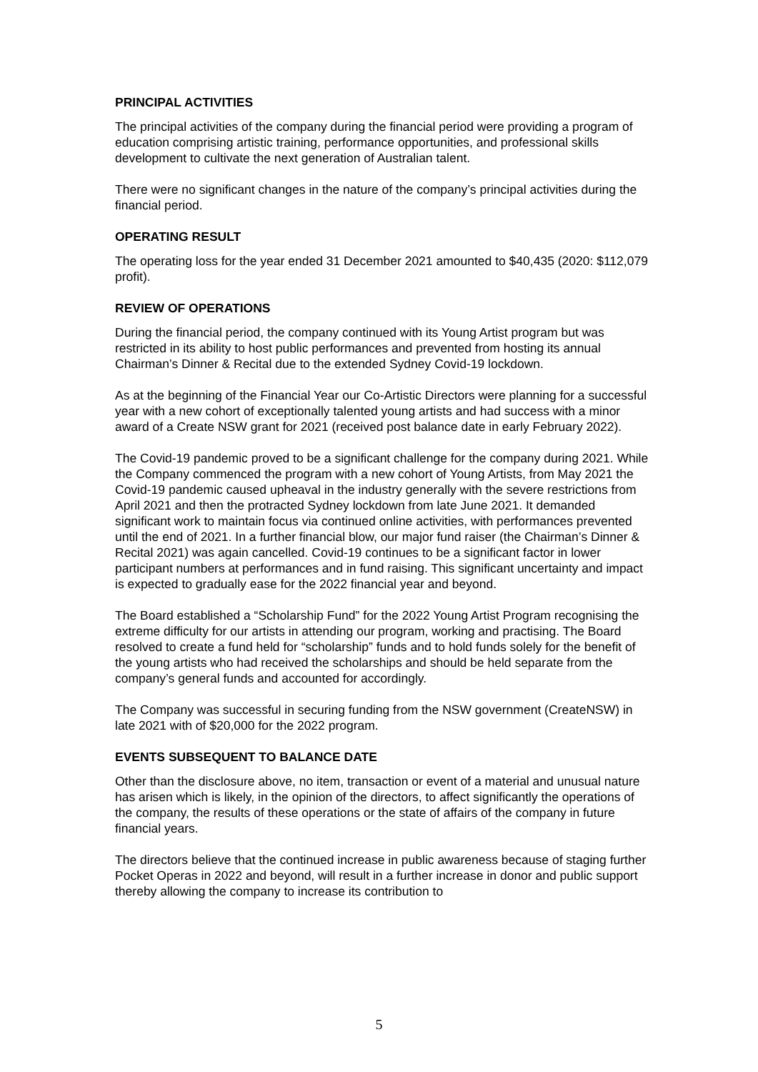PRINCIPAL ACTIVITIES
The principal activities of the company during the financial period were providing a program of education comprising artistic training, performance opportunities, and professional skills development to cultivate the next generation of Australian talent.
There were no significant changes in the nature of the company’s principal activities during the financial period.
OPERATING RESULT
The operating loss for the year ended 31 December 2021 amounted to $40,435 (2020: $112,079 profit).
REVIEW OF OPERATIONS
During the financial period, the company continued with its Young Artist program but was restricted in its ability to host public performances and prevented from hosting its annual Chairman’s Dinner & Recital due to the extended Sydney Covid-19 lockdown.
As at the beginning of the Financial Year our Co-Artistic Directors were planning for a successful year with a new cohort of exceptionally talented young artists and had success with a minor award of a Create NSW grant for 2021 (received post balance date in early February 2022).
The Covid-19 pandemic proved to be a significant challenge for the company during 2021. While the Company commenced the program with a new cohort of Young Artists, from May 2021 the Covid-19 pandemic caused upheaval in the industry generally with the severe restrictions from April 2021 and then the protracted Sydney lockdown from late June 2021. It demanded significant work to maintain focus via continued online activities, with performances prevented until the end of 2021. In a further financial blow, our major fund raiser (the Chairman’s Dinner & Recital 2021) was again cancelled. Covid-19 continues to be a significant factor in lower participant numbers at performances and in fund raising. This significant uncertainty and impact is expected to gradually ease for the 2022 financial year and beyond.
The Board established a “Scholarship Fund” for the 2022 Young Artist Program recognising the extreme difficulty for our artists in attending our program, working and practising. The Board resolved to create a fund held for “scholarship” funds and to hold funds solely for the benefit of the young artists who had received the scholarships and should be held separate from the company’s general funds and accounted for accordingly.
The Company was successful in securing funding from the NSW government (CreateNSW) in late 2021 with of $20,000 for the 2022 program.
EVENTS SUBSEQUENT TO BALANCE DATE
Other than the disclosure above, no item, transaction or event of a material and unusual nature has arisen which is likely, in the opinion of the directors, to affect significantly the operations of the company, the results of these operations or the state of affairs of the company in future financial years.
The directors believe that the continued increase in public awareness because of staging further Pocket Operas in 2022 and beyond, will result in a further increase in donor and public support thereby allowing the company to increase its contribution to
5